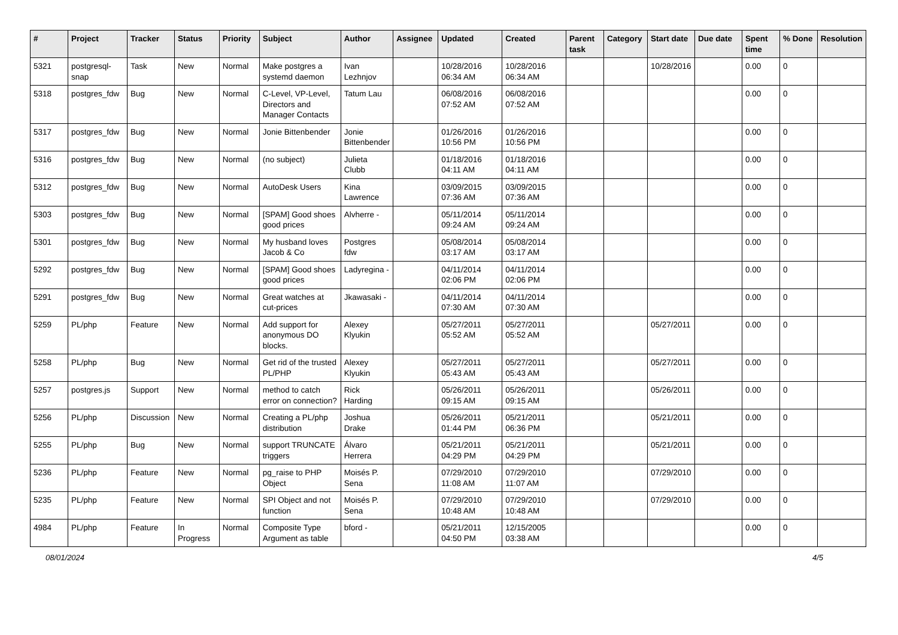| # | Project | Tracker | Status | Priority | Subject | Author | Assignee | Updated | Created | Parent task | Category | Start date | Due date | Spent time | % Done | Resolution |
| --- | --- | --- | --- | --- | --- | --- | --- | --- | --- | --- | --- | --- | --- | --- | --- | --- |
| 5321 | postgresql-snap | Task | New | Normal | Make postgres a systemd daemon | Ivan Lezhnjov | | 10/28/2016 06:34 AM | 10/28/2016 06:34 AM | | | 10/28/2016 | | 0.00 | 0 | |
| 5318 | postgres_fdw | Bug | New | Normal | C-Level, VP-Level, Directors and Manager Contacts | Tatum Lau | | 06/08/2016 07:52 AM | 06/08/2016 07:52 AM | | | | | 0.00 | 0 | |
| 5317 | postgres_fdw | Bug | New | Normal | Jonie Bittenbender | Jonie Bittenbender | | 01/26/2016 10:56 PM | 01/26/2016 10:56 PM | | | | | 0.00 | 0 | |
| 5316 | postgres_fdw | Bug | New | Normal | (no subject) | Julieta Clubb | | 01/18/2016 04:11 AM | 01/18/2016 04:11 AM | | | | | 0.00 | 0 | |
| 5312 | postgres_fdw | Bug | New | Normal | AutoDesk Users | Kina Lawrence | | 03/09/2015 07:36 AM | 03/09/2015 07:36 AM | | | | | 0.00 | 0 | |
| 5303 | postgres_fdw | Bug | New | Normal | [SPAM] Good shoes good prices | Alvherre - | | 05/11/2014 09:24 AM | 05/11/2014 09:24 AM | | | | | 0.00 | 0 | |
| 5301 | postgres_fdw | Bug | New | Normal | My husband loves Jacob & Co | Postgres fdw | | 05/08/2014 03:17 AM | 05/08/2014 03:17 AM | | | | | 0.00 | 0 | |
| 5292 | postgres_fdw | Bug | New | Normal | [SPAM] Good shoes good prices | Ladyregina - | | 04/11/2014 02:06 PM | 04/11/2014 02:06 PM | | | | | 0.00 | 0 | |
| 5291 | postgres_fdw | Bug | New | Normal | Great watches at cut-prices | Jkawasaki - | | 04/11/2014 07:30 AM | 04/11/2014 07:30 AM | | | | | 0.00 | 0 | |
| 5259 | PL/php | Feature | New | Normal | Add support for anonymous DO blocks. | Alexey Klyukin | | 05/27/2011 05:52 AM | 05/27/2011 05:52 AM | | | 05/27/2011 | | 0.00 | 0 | |
| 5258 | PL/php | Bug | New | Normal | Get rid of the trusted PL/PHP | Alexey Klyukin | | 05/27/2011 05:43 AM | 05/27/2011 05:43 AM | | | 05/27/2011 | | 0.00 | 0 | |
| 5257 | postgres.js | Support | New | Normal | method to catch error on connection? | Rick Harding | | 05/26/2011 09:15 AM | 05/26/2011 09:15 AM | | | 05/26/2011 | | 0.00 | 0 | |
| 5256 | PL/php | Discussion | New | Normal | Creating a PL/php distribution | Joshua Drake | | 05/26/2011 01:44 PM | 05/21/2011 06:36 PM | | | 05/21/2011 | | 0.00 | 0 | |
| 5255 | PL/php | Bug | New | Normal | support TRUNCATE triggers | Álvaro Herrera | | 05/21/2011 04:29 PM | 05/21/2011 04:29 PM | | | 05/21/2011 | | 0.00 | 0 | |
| 5236 | PL/php | Feature | New | Normal | pg_raise to PHP Object | Moisés P. Sena | | 07/29/2010 11:08 AM | 07/29/2010 11:07 AM | | | 07/29/2010 | | 0.00 | 0 | |
| 5235 | PL/php | Feature | New | Normal | SPI Object and not function | Moisés P. Sena | | 07/29/2010 10:48 AM | 07/29/2010 10:48 AM | | | 07/29/2010 | | 0.00 | 0 | |
| 4984 | PL/php | Feature | In Progress | Normal | Composite Type Argument as table | bford - | | 05/21/2011 04:50 PM | 12/15/2005 03:38 AM | | | | | 0.00 | 0 | |
08/01/2024 4/5